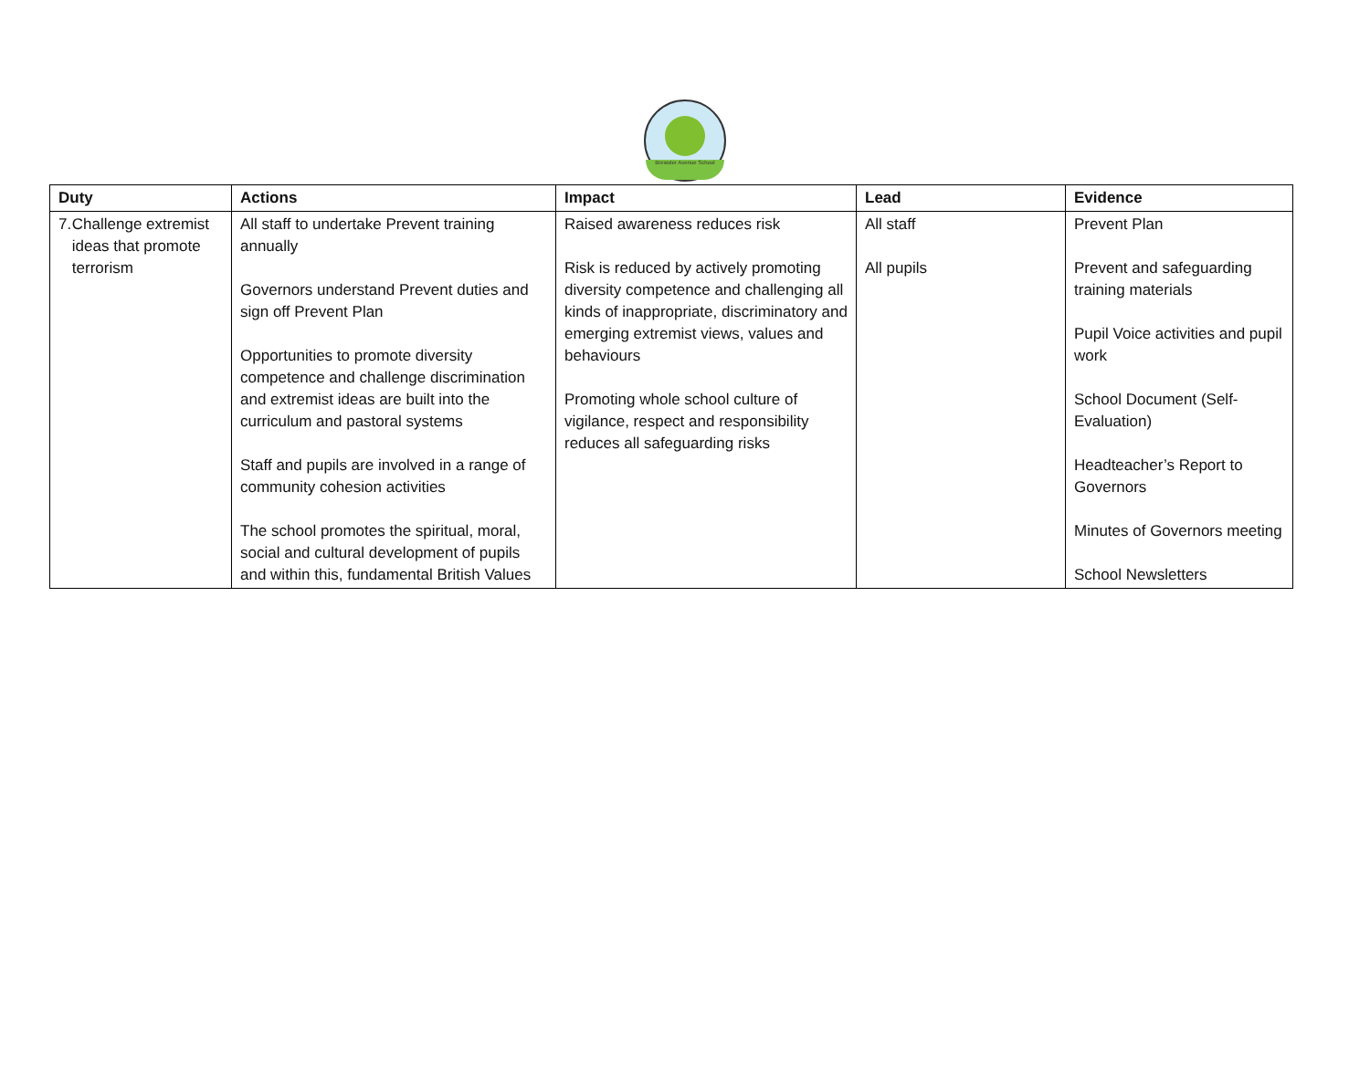Brewster Avenue School
| Duty | Actions | Impact | Lead | Evidence |
| --- | --- | --- | --- | --- |
| 7. Challenge extremist ideas that promote terrorism | All staff to undertake Prevent training annually Governors understand Prevent duties and sign off Prevent Plan Opportunities to promote diversity competence and challenge discrimination and extremist ideas are built into the curriculum and pastoral systems Staff and pupils are involved in a range of community cohesion activities The school promotes the spiritual, moral, social and cultural development of pupils and within this, fundamental British Values | Raised awareness reduces risk Risk is reduced by actively promoting diversity competence and challenging all kinds of inappropriate, discriminatory and emerging extremist views, values and behaviours Promoting whole school culture of vigilance, respect and responsibility reduces all safeguarding risks | All staff All pupils | Prevent Plan Prevent and safeguarding training materials Pupil Voice activities and pupil work School Document (Self-Evaluation) Headteacher’s Report to Governors Minutes of Governors meeting School Newsletters |